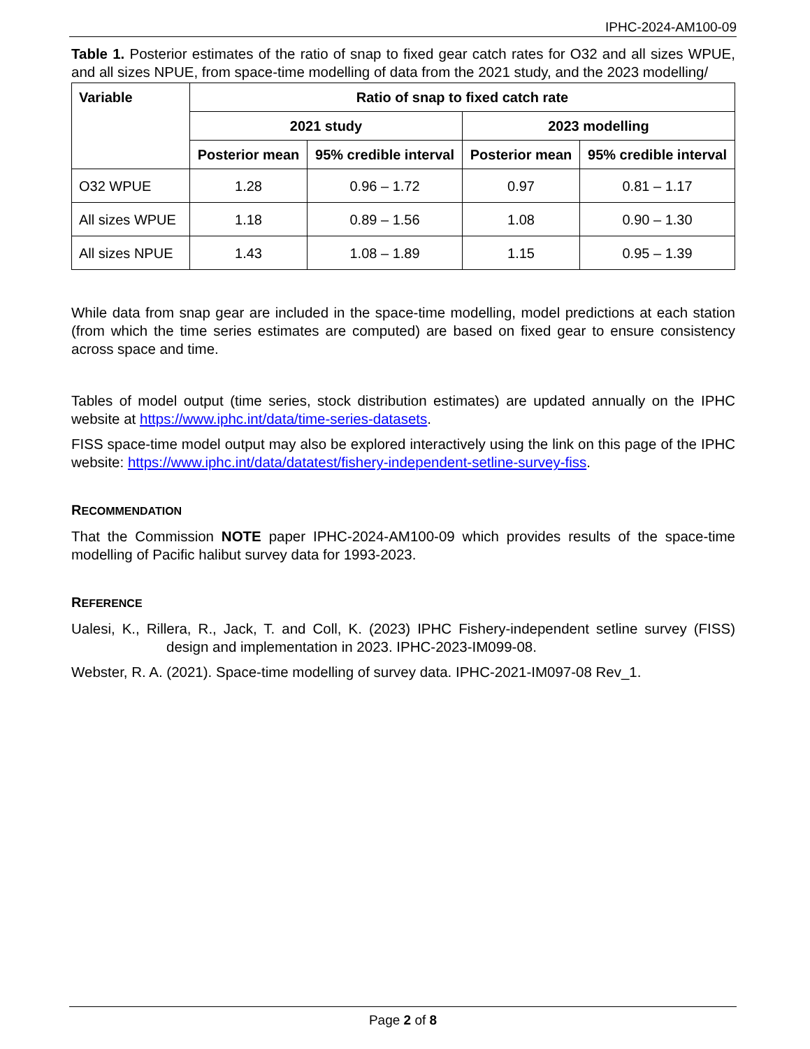IPHC-2024-AM100-09
Table 1. Posterior estimates of the ratio of snap to fixed gear catch rates for O32 and all sizes WPUE, and all sizes NPUE, from space-time modelling of data from the 2021 study, and the 2023 modelling/
| Variable | Ratio of snap to fixed catch rate | | | |
| --- | --- | --- | --- | --- |
| | 2021 study | | 2023 modelling | |
| | Posterior mean | 95% credible interval | Posterior mean | 95% credible interval |
| O32 WPUE | 1.28 | 0.96 – 1.72 | 0.97 | 0.81 – 1.17 |
| All sizes WPUE | 1.18 | 0.89 – 1.56 | 1.08 | 0.90 – 1.30 |
| All sizes NPUE | 1.43 | 1.08 – 1.89 | 1.15 | 0.95 – 1.39 |
While data from snap gear are included in the space-time modelling, model predictions at each station (from which the time series estimates are computed) are based on fixed gear to ensure consistency across space and time.
Tables of model output (time series, stock distribution estimates) are updated annually on the IPHC website at https://www.iphc.int/data/time-series-datasets.
FISS space-time model output may also be explored interactively using the link on this page of the IPHC website: https://www.iphc.int/data/datatest/fishery-independent-setline-survey-fiss.
RECOMMENDATION
That the Commission NOTE paper IPHC-2024-AM100-09 which provides results of the space-time modelling of Pacific halibut survey data for 1993-2023.
REFERENCE
Ualesi, K., Rillera, R., Jack, T. and Coll, K. (2023) IPHC Fishery-independent setline survey (FISS) design and implementation in 2023. IPHC-2023-IM099-08.
Webster, R. A. (2021). Space-time modelling of survey data. IPHC-2021-IM097-08 Rev_1.
Page 2 of 8